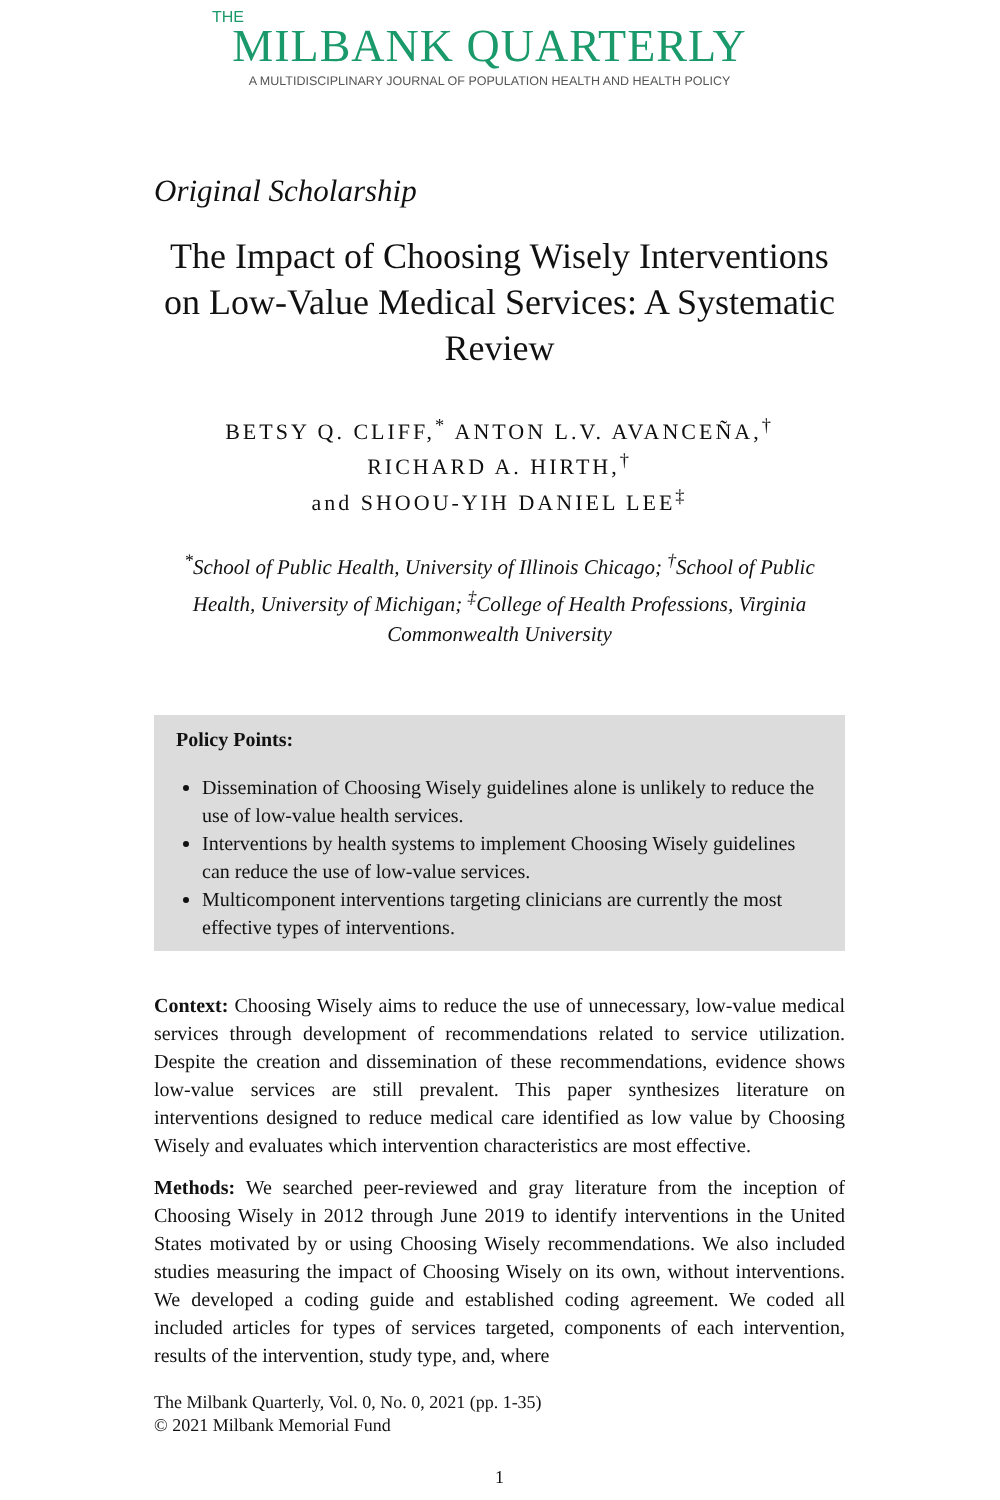THE
MILBANK QUARTERLY
A MULTIDISCIPLINARY JOURNAL OF POPULATION HEALTH AND HEALTH POLICY
Original Scholarship
The Impact of Choosing Wisely Interventions on Low-Value Medical Services: A Systematic Review
BETSY Q. CLIFF,<sup>*</sup> ANTON L.V. AVANCEÑA,<sup>†</sup>
RICHARD A. HIRTH,<sup>†</sup>
and SHOOU-YIH DANIEL LEE<sup>‡</sup>
<sup>*</sup> School of Public Health, University of Illinois Chicago; <sup>†</sup>School of Public Health, University of Michigan; <sup>‡</sup>College of Health Professions, Virginia Commonwealth University
Policy Points:
Dissemination of Choosing Wisely guidelines alone is unlikely to reduce the use of low-value health services.
Interventions by health systems to implement Choosing Wisely guidelines can reduce the use of low-value services.
Multicomponent interventions targeting clinicians are currently the most effective types of interventions.
Context: Choosing Wisely aims to reduce the use of unnecessary, low-value medical services through development of recommendations related to service utilization. Despite the creation and dissemination of these recommendations, evidence shows low-value services are still prevalent. This paper synthesizes literature on interventions designed to reduce medical care identified as low value by Choosing Wisely and evaluates which intervention characteristics are most effective.
Methods: We searched peer-reviewed and gray literature from the inception of Choosing Wisely in 2012 through June 2019 to identify interventions in the United States motivated by or using Choosing Wisely recommendations. We also included studies measuring the impact of Choosing Wisely on its own, without interventions. We developed a coding guide and established coding agreement. We coded all included articles for types of services targeted, components of each intervention, results of the intervention, study type, and, where
The Milbank Quarterly, Vol. 0, No. 0, 2021 (pp. 1-35)
© 2021 Milbank Memorial Fund
1